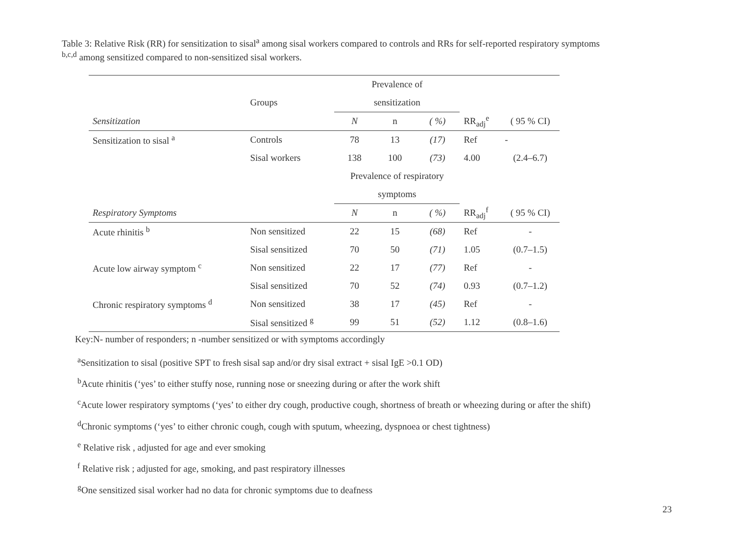Table 3: Relative Risk (RR) for sensitization to sisal<sup>a</sup> among sisal workers compared to controls and RRs for self-reported respiratory symptoms <sup>b,c,d</sup> among sensitized compared to non-sensitized sisal workers.
| | | Prevalence of | | | | |
| --- | --- | --- | --- | --- | --- | --- |
| | Groups | sensitization | | | | |
| Sensitization | | N | n | ( %) | RR<sub>adj</sub><sup>e</sup> | ( 95 % CI) |
| Sensitization to sisal <sup>a</sup> | Controls | 78 | 13 | (17) | Ref | - |
| | Sisal workers | 138 | 100 | (73) | 4.00 | (2.4–6.7) |
| | | Prevalence of respiratory | | | | |
| | | symptoms | | | | |
| Respiratory Symptoms | | N | n | ( %) | RR<sub>adj</sub><sup>f</sup> | ( 95 % CI) |
| Acute rhinitis <sup>b</sup> | Non sensitized | 22 | 15 | (68) | Ref | - |
| | Sisal sensitized | 70 | 50 | (71) | 1.05 | (0.7–1.5) |
| Acute low airway symptom <sup>c</sup> | Non sensitized | 22 | 17 | (77) | Ref | - |
| | Sisal sensitized | 70 | 52 | (74) | 0.93 | (0.7–1.2) |
| Chronic respiratory symptoms <sup>d</sup> | Non sensitized | 38 | 17 | (45) | Ref | - |
| | Sisal sensitized <sup>g</sup> | 99 | 51 | (52) | 1.12 | (0.8–1.6) |
Key:N- number of responders; n -number sensitized or with symptoms accordingly
<sup>a</sup> Sensitization to sisal (positive SPT to fresh sisal sap and/or dry sisal extract + sisal IgE >0.1 OD)
<sup>b</sup> Acute rhinitis (‘yes’ to either stuffy nose, running nose or sneezing during or after the work shift
<sup>c</sup> Acute lower respiratory symptoms (‘yes’ to either dry cough, productive cough, shortness of breath or wheezing during or after the shift)
<sup>d</sup> Chronic symptoms (‘yes’ to either chronic cough, cough with sputum, wheezing, dyspnoea or chest tightness)
<sup>e</sup> Relative risk , adjusted for age and ever smoking
<sup>f</sup> Relative risk ; adjusted for age, smoking, and past respiratory illnesses
<sup>g</sup> One sensitized sisal worker had no data for chronic symptoms due to deafness
23